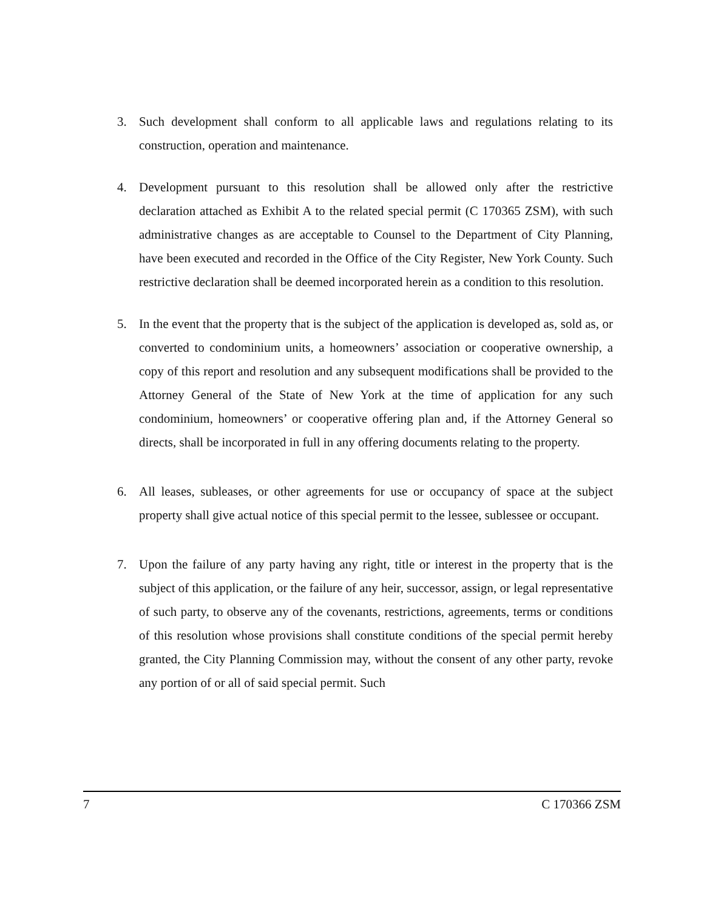3. Such development shall conform to all applicable laws and regulations relating to its construction, operation and maintenance.
4. Development pursuant to this resolution shall be allowed only after the restrictive declaration attached as Exhibit A to the related special permit (C 170365 ZSM), with such administrative changes as are acceptable to Counsel to the Department of City Planning, have been executed and recorded in the Office of the City Register, New York County. Such restrictive declaration shall be deemed incorporated herein as a condition to this resolution.
5. In the event that the property that is the subject of the application is developed as, sold as, or converted to condominium units, a homeowners’ association or cooperative ownership, a copy of this report and resolution and any subsequent modifications shall be provided to the Attorney General of the State of New York at the time of application for any such condominium, homeowners’ or cooperative offering plan and, if the Attorney General so directs, shall be incorporated in full in any offering documents relating to the property.
6. All leases, subleases, or other agreements for use or occupancy of space at the subject property shall give actual notice of this special permit to the lessee, sublessee or occupant.
7. Upon the failure of any party having any right, title or interest in the property that is the subject of this application, or the failure of any heir, successor, assign, or legal representative of such party, to observe any of the covenants, restrictions, agreements, terms or conditions of this resolution whose provisions shall constitute conditions of the special permit hereby granted, the City Planning Commission may, without the consent of any other party, revoke any portion of or all of said special permit. Such
7 C 170366 ZSM